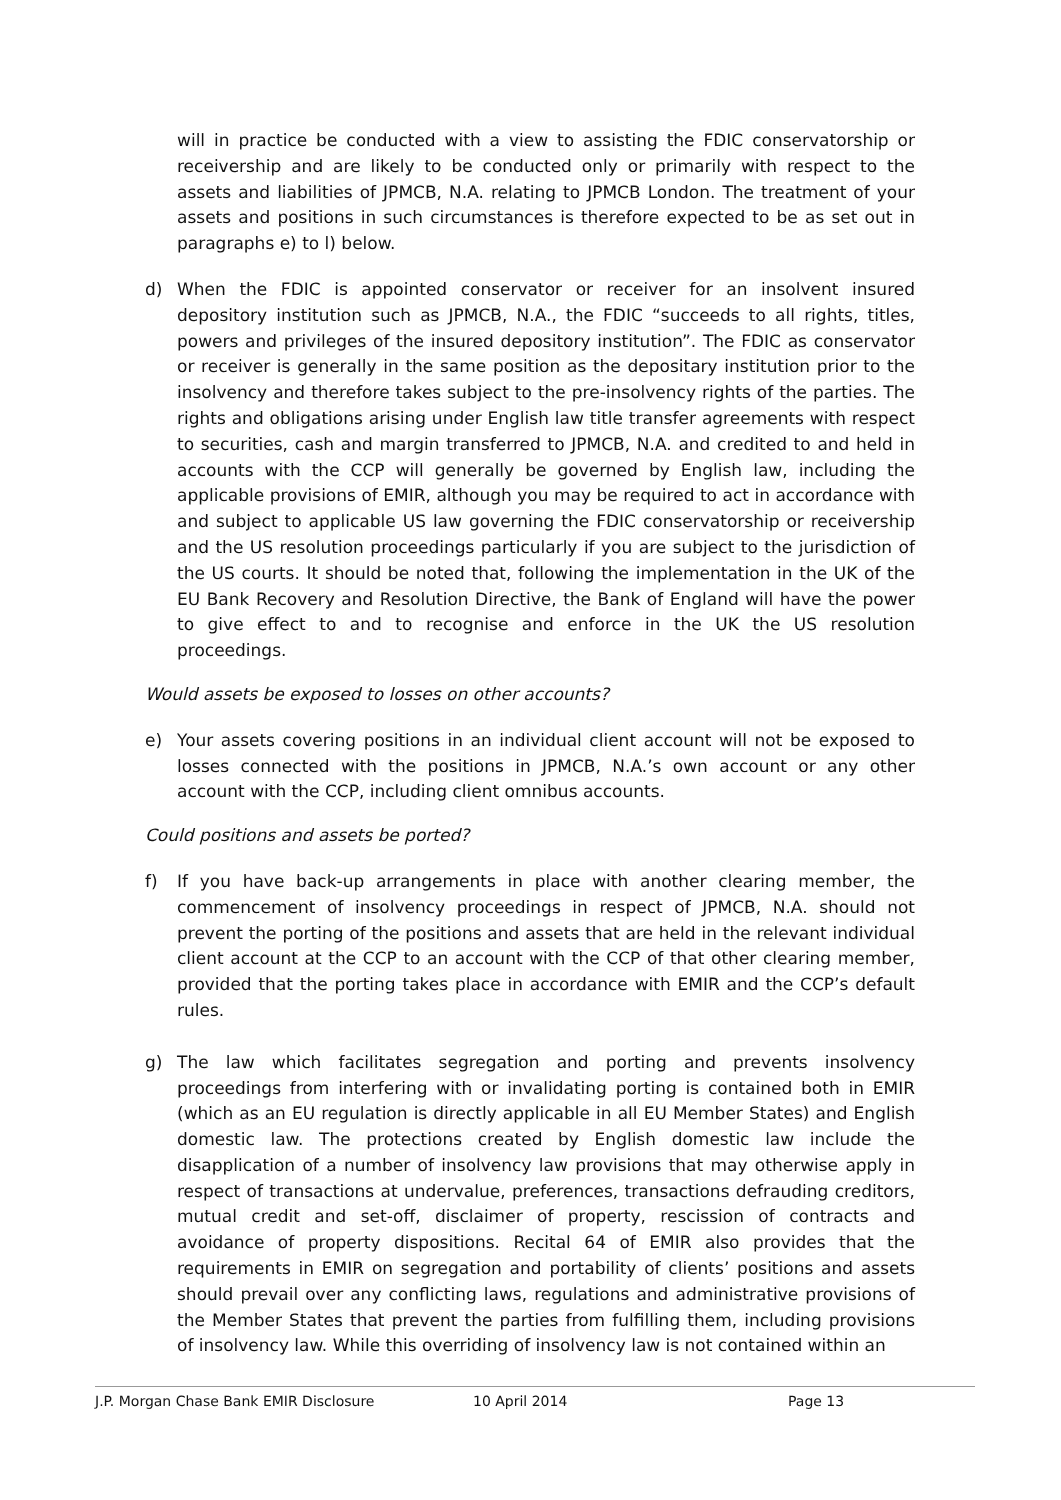will in practice be conducted with a view to assisting the FDIC conservatorship or receivership and are likely to be conducted only or primarily with respect to the assets and liabilities of JPMCB, N.A. relating to JPMCB London. The treatment of your assets and positions in such circumstances is therefore expected to be as set out in paragraphs e) to l) below.
d) When the FDIC is appointed conservator or receiver for an insolvent insured depository institution such as JPMCB, N.A., the FDIC “succeeds to all rights, titles, powers and privileges of the insured depository institution”. The FDIC as conservator or receiver is generally in the same position as the depositary institution prior to the insolvency and therefore takes subject to the pre-insolvency rights of the parties. The rights and obligations arising under English law title transfer agreements with respect to securities, cash and margin transferred to JPMCB, N.A. and credited to and held in accounts with the CCP will generally be governed by English law, including the applicable provisions of EMIR, although you may be required to act in accordance with and subject to applicable US law governing the FDIC conservatorship or receivership and the US resolution proceedings particularly if you are subject to the jurisdiction of the US courts. It should be noted that, following the implementation in the UK of the EU Bank Recovery and Resolution Directive, the Bank of England will have the power to give effect to and to recognise and enforce in the UK the US resolution proceedings.
Would assets be exposed to losses on other accounts?
e) Your assets covering positions in an individual client account will not be exposed to losses connected with the positions in JPMCB, N.A.’s own account or any other account with the CCP, including client omnibus accounts.
Could positions and assets be ported?
f) If you have back-up arrangements in place with another clearing member, the commencement of insolvency proceedings in respect of JPMCB, N.A. should not prevent the porting of the positions and assets that are held in the relevant individual client account at the CCP to an account with the CCP of that other clearing member, provided that the porting takes place in accordance with EMIR and the CCP’s default rules.
g) The law which facilitates segregation and porting and prevents insolvency proceedings from interfering with or invalidating porting is contained both in EMIR (which as an EU regulation is directly applicable in all EU Member States) and English domestic law. The protections created by English domestic law include the disapplication of a number of insolvency law provisions that may otherwise apply in respect of transactions at undervalue, preferences, transactions defrauding creditors, mutual credit and set-off, disclaimer of property, rescission of contracts and avoidance of property dispositions. Recital 64 of EMIR also provides that the requirements in EMIR on segregation and portability of clients’ positions and assets should prevail over any conflicting laws, regulations and administrative provisions of the Member States that prevent the parties from fulfilling them, including provisions of insolvency law. While this overriding of insolvency law is not contained within an
J.P. Morgan Chase Bank EMIR Disclosure 10 April 2014 Page 13